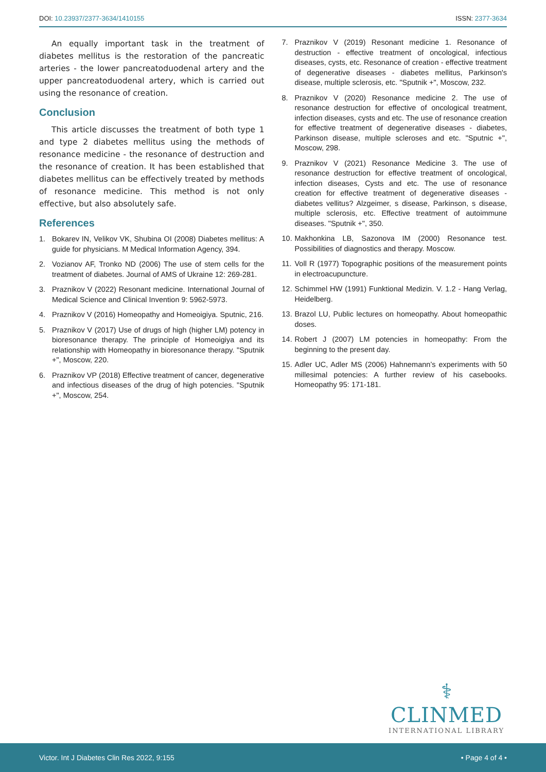DOI: 10.23937/2377-3634/1410155
ISSN: 2377-3634
An equally important task in the treatment of diabetes mellitus is the restoration of the pancreatic arteries - the lower pancreatoduodenal artery and the upper pancreatoduodenal artery, which is carried out using the resonance of creation.
Conclusion
This article discusses the treatment of both type 1 and type 2 diabetes mellitus using the methods of resonance medicine - the resonance of destruction and the resonance of creation. It has been established that diabetes mellitus can be effectively treated by methods of resonance medicine. This method is not only effective, but also absolutely safe.
References
1. Bokarev IN, Velikov VK, Shubina OI (2008) Diabetes mellitus: A guide for physicians. M Medical Information Agency, 394.
2. Vozianov AF, Tronko ND (2006) The use of stem cells for the treatment of diabetes. Journal of AMS of Ukraine 12: 269-281.
3. Praznikov V (2022) Resonant medicine. International Journal of Medical Science and Clinical Invention 9: 5962-5973.
4. Praznikov V (2016) Homeopathy and Homeoigiya. Sputnic, 216.
5. Praznikov V (2017) Use of drugs of high (higher LM) potency in bioresonance therapy. The principle of Homeoigiya and its relationship with Homeopathy in bioresonance therapy. "Sputnik +", Moscow, 220.
6. Praznikov VP (2018) Effective treatment of cancer, degenerative and infectious diseases of the drug of high potencies. "Sputnik +", Moscow, 254.
7. Praznikov V (2019) Resonant medicine 1. Resonance of destruction - effective treatment of oncological, infectious diseases, cysts, etc. Resonance of creation - effective treatment of degenerative diseases - diabetes mellitus, Parkinson's disease, multiple sclerosis, etc. "Sputnik +", Moscow, 232.
8. Praznikov V (2020) Resonance medicine 2. The use of resonance destruction for effective of oncological treatment, infection diseases, cysts and etc. The use of resonance creation for effective treatment of degenerative diseases - diabetes, Parkinson disease, multiple scleroses and etc. "Sputnic +", Moscow, 298.
9. Praznikov V (2021) Resonance Medicine 3. The use of resonance destruction for effective treatment of oncological, infection diseases, Cysts and etc. The use of resonance creation for effective treatment of degenerative diseases - diabetes vellitus? Alzgeimer, s disease, Parkinson, s disease, multiple sclerosis, etc. Effective treatment of autoimmune diseases. "Sputnik +", 350.
10. Makhonkina LB, Sazonova IM (2000) Resonance test. Possibilities of diagnostics and therapy. Moscow.
11. Voll R (1977) Topographic positions of the measurement points in electroacupuncture.
12. Schimmel HW (1991) Funktional Medizin. V. 1.2 - Hang Verlag, Heidelberg.
13. Brazol LU, Public lectures on homeopathy. About homeopathic doses.
14. Robert J (2007) LM potencies in homeopathy: From the beginning to the present day.
15. Adler UC, Adler MS (2006) Hahnemann’s experiments with 50 millesimal potencies: A further review of his casebooks. Homeopathy 95: 171-181.
⚕
CLINMED
INTERNATIONAL LIBRARY
Victor. Int J Diabetes Clin Res 2022, 9:155 • Page 4 of 4 •